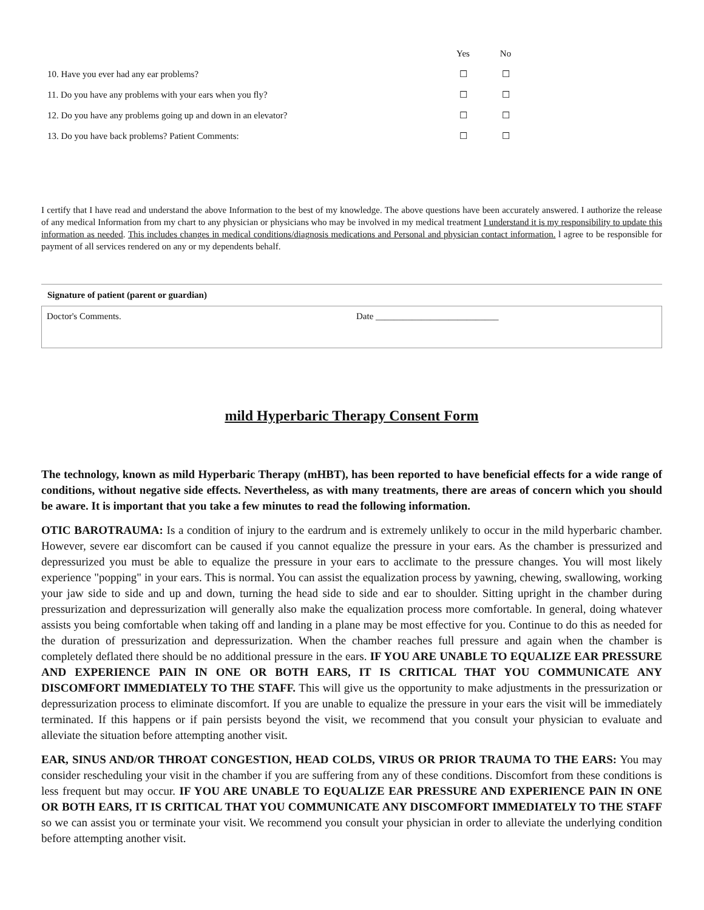| | Yes | No |
| --- | --- | --- |
| 10. Have you ever had any ear problems? | ☐ | ☐ |
| 11. Do you have any problems with your ears when you fly? | ☐ | ☐ |
| 12. Do you have any problems going up and down in an elevator? | ☐ | ☐ |
| 13. Do you have back problems? Patient Comments: | ☐ | ☐ |
I certify that I have read and understand the above Information to the best of my knowledge. The above questions have been accurately answered. I authorize the release of any medical Information from my chart to any physician or physicians who may be involved in my medical treatment I understand it is my responsibility to update this information as needed. This includes changes in medical conditions/diagnosis medications and Personal and physician contact information. l agree to be responsible for payment of all services rendered on any or my dependents behalf.
Signature of patient (parent or guardian)
Doctor's Comments. Date ___________________________
mild Hyperbaric Therapy Consent Form
The technology, known as mild Hyperbaric Therapy (mHBT), has been reported to have beneficial effects for a wide range of conditions, without negative side effects. Nevertheless, as with many treatments, there are areas of concern which you should be aware. It is important that you take a few minutes to read the following information.
OTIC BAROTRAUMA: Is a condition of injury to the eardrum and is extremely unlikely to occur in the mild hyperbaric chamber. However, severe ear discomfort can be caused if you cannot equalize the pressure in your ears. As the chamber is pressurized and depressurized you must be able to equalize the pressure in your ears to acclimate to the pressure changes. You will most likely experience "popping" in your ears. This is normal. You can assist the equalization process by yawning, chewing, swallowing, working your jaw side to side and up and down, turning the head side to side and ear to shoulder. Sitting upright in the chamber during pressurization and depressurization will generally also make the equalization process more comfortable. In general, doing whatever assists you being comfortable when taking off and landing in a plane may be most effective for you. Continue to do this as needed for the duration of pressurization and depressurization. When the chamber reaches full pressure and again when the chamber is completely deflated there should be no additional pressure in the ears. IF YOU ARE UNABLE TO EQUALIZE EAR PRESSURE AND EXPERIENCE PAIN IN ONE OR BOTH EARS, IT IS CRITICAL THAT YOU COMMUNICATE ANY DISCOMFORT IMMEDIATELY TO THE STAFF. This will give us the opportunity to make adjustments in the pressurization or depressurization process to eliminate discomfort. If you are unable to equalize the pressure in your ears the visit will be immediately terminated. If this happens or if pain persists beyond the visit, we recommend that you consult your physician to evaluate and alleviate the situation before attempting another visit.
EAR, SINUS AND/OR THROAT CONGESTION, HEAD COLDS, VIRUS OR PRIOR TRAUMA TO THE EARS: You may consider rescheduling your visit in the chamber if you are suffering from any of these conditions. Discomfort from these conditions is less frequent but may occur. IF YOU ARE UNABLE TO EQUALIZE EAR PRESSURE AND EXPERIENCE PAIN IN ONE OR BOTH EARS, IT IS CRITICAL THAT YOU COMMUNICATE ANY DISCOMFORT IMMEDIATELY TO THE STAFF so we can assist you or terminate your visit. We recommend you consult your physician in order to alleviate the underlying condition before attempting another visit.